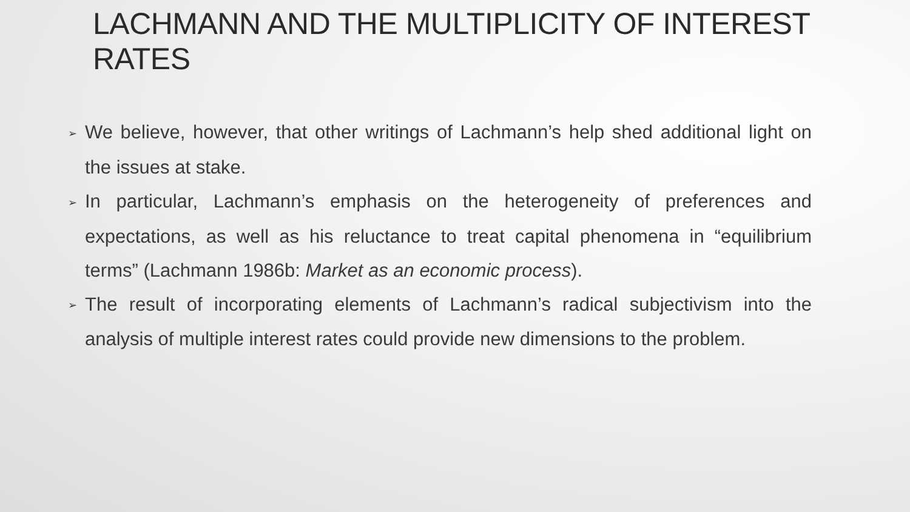LACHMANN AND THE MULTIPLICITY OF INTEREST RATES
➢ We believe, however, that other writings of Lachmann’s help shed additional light on the issues at stake.
➢ In particular, Lachmann’s emphasis on the heterogeneity of preferences and expectations, as well as his reluctance to treat capital phenomena in “equilibrium terms” (Lachmann 1986b: Market as an economic process).
➢ The result of incorporating elements of Lachmann’s radical subjectivism into the analysis of multiple interest rates could provide new dimensions to the problem.